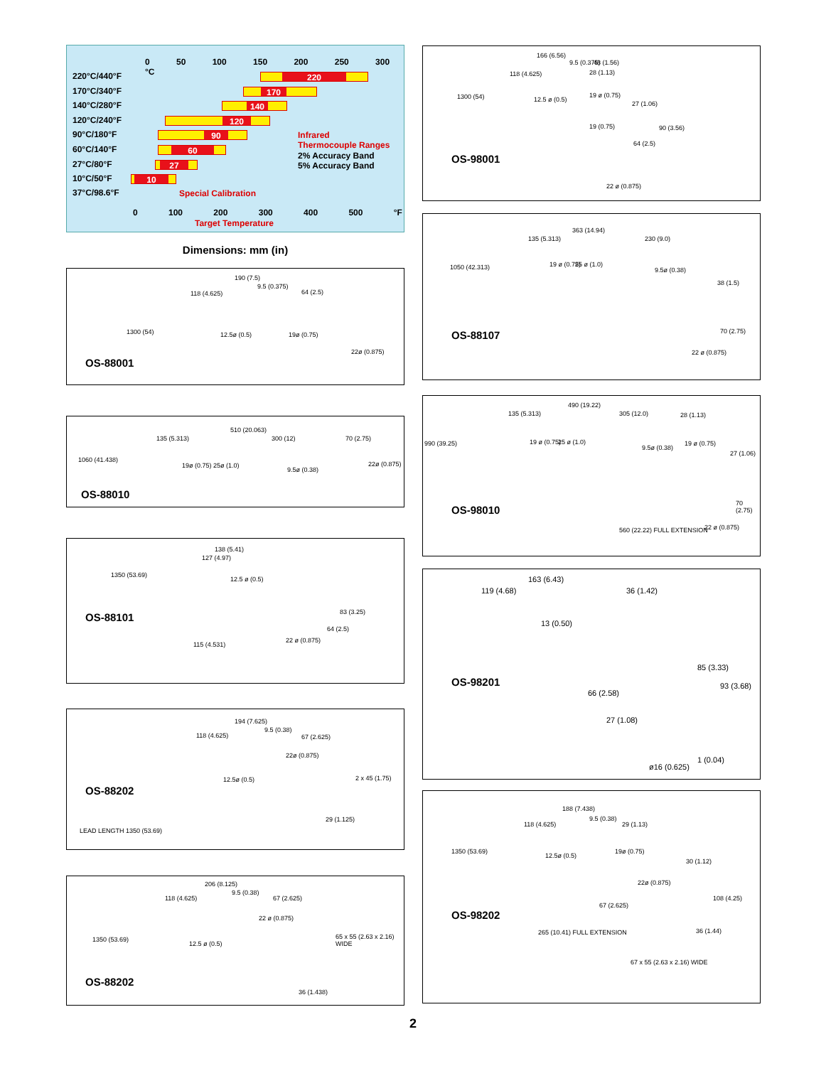0 50 100 150 200 250 300 °C
220°C/440°F 220
170°C/340°F 170
140°C/280°F 140
120°C/240°F 120
90°C/180°F 90
60°C/140°F 60
27°C/80°F 27
10°C/50°F 10
37°C/98.6°F
Infrared
Thermocouple Ranges
2% Accuracy Band
5% Accuracy Band
Special Calibration
0 100 200 300 400 500 °F
Target Temperature
Dimensions: mm (in)
190 (7.5)
9.5 (0.375)
118 (4.625) 64 (2.5)
1300 (54) 12.5ø (0.5) 19ø (0.75)
22ø (0.875)
OS-88001
510 (20.063)
135 (5.313) 300 (12) 70 (2.75)
1060 (41.438)
19ø (0.75) 25ø (1.0)
9.5ø (0.38)
22ø (0.875)
OS-88010
138 (5.41)
127 (4.97)
1350 (53.69)
12.5 ø (0.5)
115 (4.531)
22 ø (0.875)
64 (2.5)
83 (3.25)
OS-88101
194 (7.625)
9.5 (0.38)
118 (4.625) 67 (2.625)
22ø (0.875)
12.5ø (0.5) 2 x 45 (1.75)
29 (1.125)
LEAD LENGTH 1350 (53.69)
OS-88202
206 (8.125)
9.5 (0.38)
118 (4.625) 67 (2.625)
22 ø (0.875)
1350 (53.69)
12.5 ø (0.5)
65 x 55 (2.63 x 2.16) WIDE
36 (1.438)
OS-88202
166 (6.56)
9.5 (0.375) 48 (1.56)
118 (4.625) 28 (1.13)
1300 (54) 12.5 ø (0.5)
19 ø (0.75)
27 (1.06)
90 (3.56) 19 (0.75)
64 (2.5)
22 ø (0.875)
OS-98001
363 (14.94)
135 (5.313) 230 (9.0)
1050 (42.313) 19 ø (0.75) 25 ø (1.0)
9.5ø (0.38)
38 (1.5)
70 (2.75)
22 ø (0.875)
OS-88107
490 (19.22)
135 (5.313) 305 (12.0) 28 (1.13)
990 (39.25) 19 ø (0.75) 25 ø (1.0)
9.5ø (0.38)
19 ø (0.75)
27 (1.06)
70 (2.75)
560 (22.22) FULL EXTENSION 22 ø (0.875)
OS-98010
163 (6.43)
119 (4.68) 36 (1.42)
13 (0.50)
85 (3.33)
93 (3.68)
66 (2.58)
27 (1.08)
1 (0.04)
ø16 (0.625)
OS-98201
188 (7.438)
9.5 (0.38)
118 (4.625) 29 (1.13)
1350 (53.69)
12.5ø (0.5)
19ø (0.75)
30 (1.12)
22ø (0.875)
108 (4.25)
67 (2.625)
265 (10.41) FULL EXTENSION 36 (1.44)
67 x 55 (2.63 x 2.16) WIDE
OS-98202
2